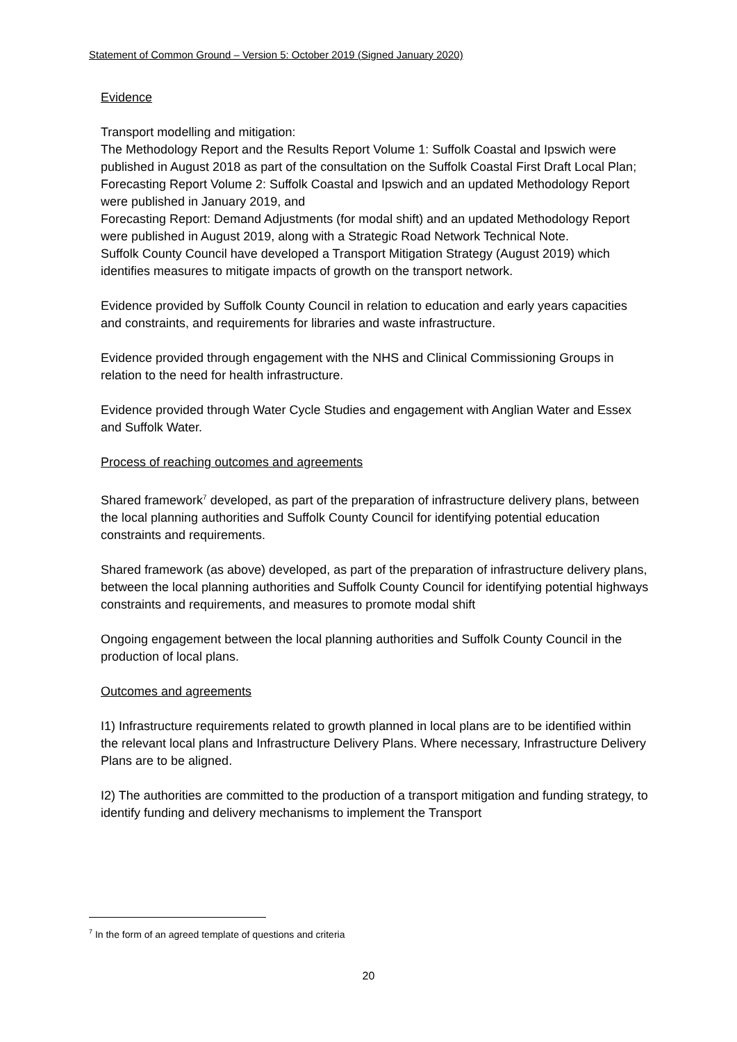Statement of Common Ground – Version 5: October 2019 (Signed January 2020)
Evidence
Transport modelling and mitigation:
The Methodology Report and the Results Report Volume 1: Suffolk Coastal and Ipswich were published in August 2018 as part of the consultation on the Suffolk Coastal First Draft Local Plan;
Forecasting Report Volume 2: Suffolk Coastal and Ipswich and an updated Methodology Report were published in January 2019, and
Forecasting Report: Demand Adjustments (for modal shift) and an updated Methodology Report were published in August 2019, along with a Strategic Road Network Technical Note.
Suffolk County Council have developed a Transport Mitigation Strategy (August 2019) which identifies measures to mitigate impacts of growth on the transport network.
Evidence provided by Suffolk County Council in relation to education and early years capacities and constraints, and requirements for libraries and waste infrastructure.
Evidence provided through engagement with the NHS and Clinical Commissioning Groups in relation to the need for health infrastructure.
Evidence provided through Water Cycle Studies and engagement with Anglian Water and Essex and Suffolk Water.
Process of reaching outcomes and agreements
Shared framework<sup>7</sup> developed, as part of the preparation of infrastructure delivery plans, between the local planning authorities and Suffolk County Council for identifying potential education constraints and requirements.
Shared framework (as above) developed, as part of the preparation of infrastructure delivery plans, between the local planning authorities and Suffolk County Council for identifying potential highways constraints and requirements, and measures to promote modal shift
Ongoing engagement between the local planning authorities and Suffolk County Council in the production of local plans.
Outcomes and agreements
I1) Infrastructure requirements related to growth planned in local plans are to be identified within the relevant local plans and Infrastructure Delivery Plans. Where necessary, Infrastructure Delivery Plans are to be aligned.
I2) The authorities are committed to the production of a transport mitigation and funding strategy, to identify funding and delivery mechanisms to implement the Transport
<sup>7</sup> In the form of an agreed template of questions and criteria
20